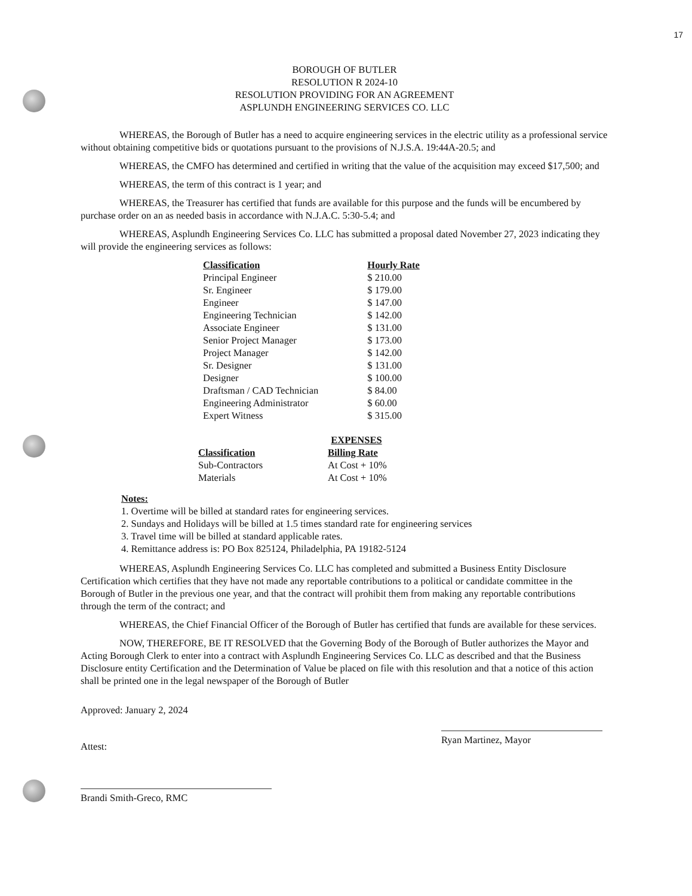17
BOROUGH OF BUTLER
RESOLUTION R 2024-10
RESOLUTION PROVIDING FOR AN AGREEMENT
ASPLUNDH ENGINEERING SERVICES CO. LLC
WHEREAS, the Borough of Butler has a need to acquire engineering services in the electric utility as a professional service without obtaining competitive bids or quotations pursuant to the provisions of N.J.S.A. 19:44A-20.5; and
WHEREAS, the CMFO has determined and certified in writing that the value of the acquisition may exceed $17,500; and
WHEREAS, the term of this contract is 1 year; and
WHEREAS, the Treasurer has certified that funds are available for this purpose and the funds will be encumbered by purchase order on an as needed basis in accordance with N.J.A.C. 5:30-5.4; and
WHEREAS, Asplundh Engineering Services Co. LLC has submitted a proposal dated November 27, 2023 indicating they will provide the engineering services as follows:
| Classification | Hourly Rate |
| --- | --- |
| Principal Engineer | $ 210.00 |
| Sr. Engineer | $ 179.00 |
| Engineer | $ 147.00 |
| Engineering Technician | $ 142.00 |
| Associate Engineer | $ 131.00 |
| Senior Project Manager | $ 173.00 |
| Project Manager | $ 142.00 |
| Sr. Designer | $ 131.00 |
| Designer | $ 100.00 |
| Draftsman / CAD Technician | $ 84.00 |
| Engineering Administrator | $ 60.00 |
| Expert Witness | $ 315.00 |
EXPENSES
| Classification | Billing Rate |
| --- | --- |
| Sub-Contractors | At Cost + 10% |
| Materials | At Cost + 10% |
Notes:
1. Overtime will be billed at standard rates for engineering services.
2. Sundays and Holidays will be billed at 1.5 times standard rate for engineering services
3. Travel time will be billed at standard applicable rates.
4. Remittance address is: PO Box 825124, Philadelphia, PA 19182-5124
WHEREAS, Asplundh Engineering Services Co. LLC has completed and submitted a Business Entity Disclosure Certification which certifies that they have not made any reportable contributions to a political or candidate committee in the Borough of Butler in the previous one year, and that the contract will prohibit them from making any reportable contributions through the term of the contract; and
WHEREAS, the Chief Financial Officer of the Borough of Butler has certified that funds are available for these services.
NOW, THEREFORE, BE IT RESOLVED that the Governing Body of the Borough of Butler authorizes the Mayor and Acting Borough Clerk to enter into a contract with Asplundh Engineering Services Co. LLC as described and that the Business Disclosure entity Certification and the Determination of Value be placed on file with this resolution and that a notice of this action shall be printed one in the legal newspaper of the Borough of Butler
Approved: January 2, 2024
Attest:
Brandi Smith-Greco, RMC
Ryan Martinez, Mayor